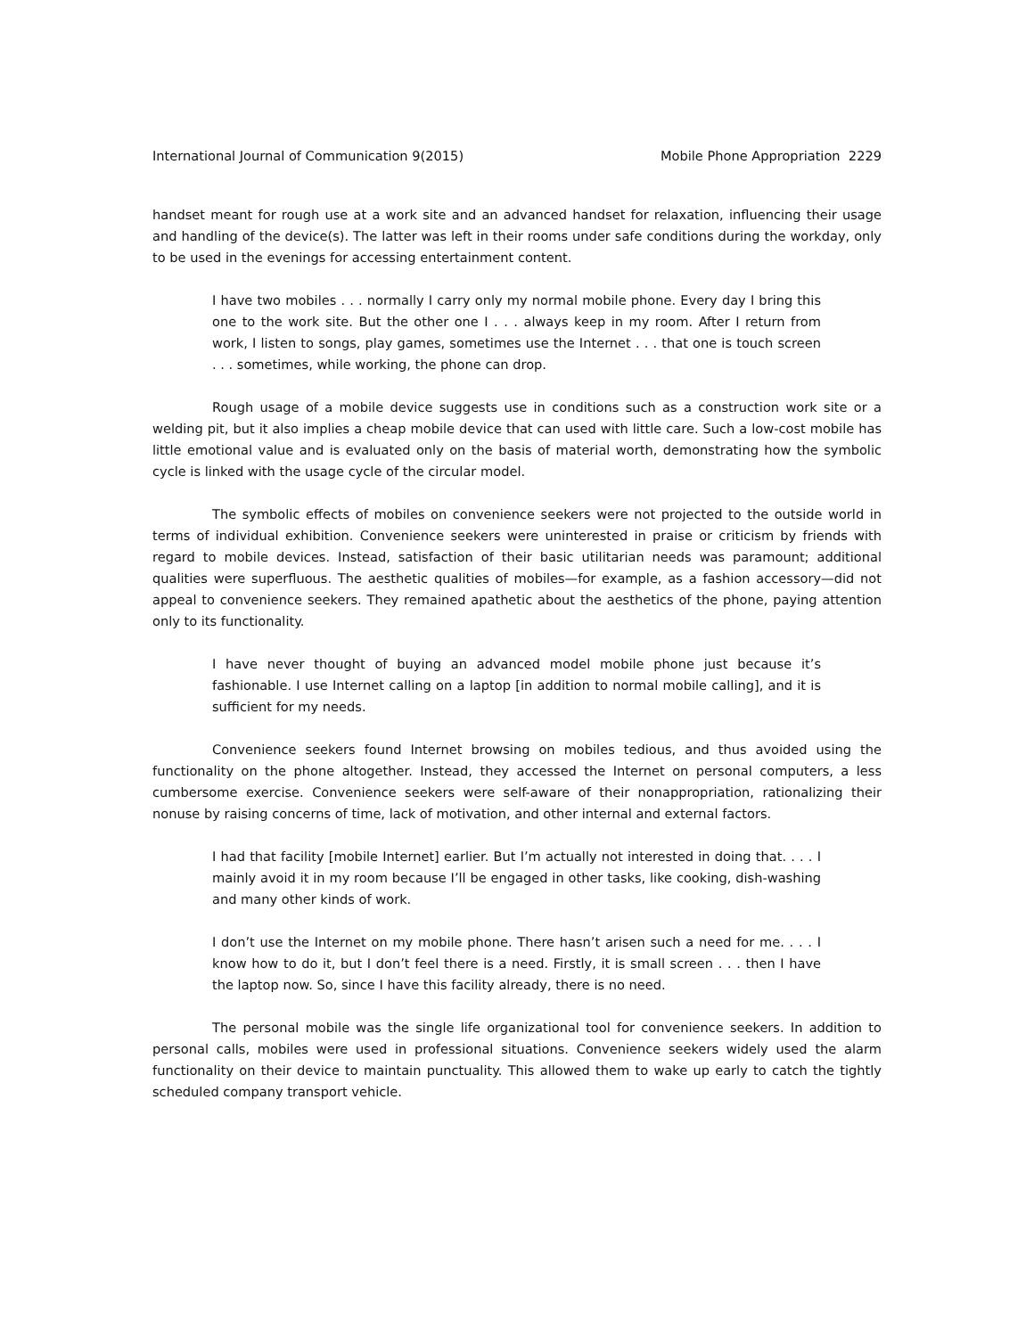International Journal of Communication 9(2015) Mobile Phone Appropriation 2229
handset meant for rough use at a work site and an advanced handset for relaxation, influencing their usage and handling of the device(s). The latter was left in their rooms under safe conditions during the workday, only to be used in the evenings for accessing entertainment content.
I have two mobiles . . . normally I carry only my normal mobile phone. Every day I bring this one to the work site. But the other one I . . . always keep in my room. After I return from work, I listen to songs, play games, sometimes use the Internet . . . that one is touch screen . . . sometimes, while working, the phone can drop.
Rough usage of a mobile device suggests use in conditions such as a construction work site or a welding pit, but it also implies a cheap mobile device that can used with little care. Such a low-cost mobile has little emotional value and is evaluated only on the basis of material worth, demonstrating how the symbolic cycle is linked with the usage cycle of the circular model.
The symbolic effects of mobiles on convenience seekers were not projected to the outside world in terms of individual exhibition. Convenience seekers were uninterested in praise or criticism by friends with regard to mobile devices. Instead, satisfaction of their basic utilitarian needs was paramount; additional qualities were superfluous. The aesthetic qualities of mobiles—for example, as a fashion accessory—did not appeal to convenience seekers. They remained apathetic about the aesthetics of the phone, paying attention only to its functionality.
I have never thought of buying an advanced model mobile phone just because it’s fashionable. I use Internet calling on a laptop [in addition to normal mobile calling], and it is sufficient for my needs.
Convenience seekers found Internet browsing on mobiles tedious, and thus avoided using the functionality on the phone altogether. Instead, they accessed the Internet on personal computers, a less cumbersome exercise. Convenience seekers were self-aware of their nonappropriation, rationalizing their nonuse by raising concerns of time, lack of motivation, and other internal and external factors.
I had that facility [mobile Internet] earlier. But I’m actually not interested in doing that. . . . I mainly avoid it in my room because I’ll be engaged in other tasks, like cooking, dish-washing and many other kinds of work.
I don’t use the Internet on my mobile phone. There hasn’t arisen such a need for me. . . . I know how to do it, but I don’t feel there is a need. Firstly, it is small screen . . . then I have the laptop now. So, since I have this facility already, there is no need.
The personal mobile was the single life organizational tool for convenience seekers. In addition to personal calls, mobiles were used in professional situations. Convenience seekers widely used the alarm functionality on their device to maintain punctuality. This allowed them to wake up early to catch the tightly scheduled company transport vehicle.